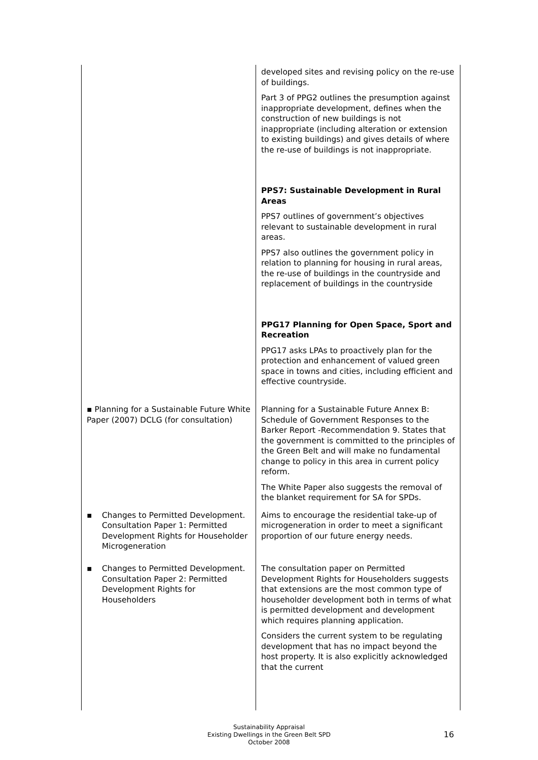| | developed sites and revising policy on the re-use of buildings. Part 3 of PPG2 outlines the presumption against inappropriate development, defines when the construction of new buildings is not inappropriate (including alteration or extension to existing buildings) and gives details of where the re-use of buildings is not inappropriate. PPS7: Sustainable Development in Rural Areas PPS7 outlines of government’s objectives relevant to sustainable development in rural areas. PPS7 also outlines the government policy in relation to planning for housing in rural areas, the re-use of buildings in the countryside and replacement of buildings in the countryside PPG17 Planning for Open Space, Sport and Recreation PPG17 asks LPAs to proactively plan for the protection and enhancement of valued green space in towns and cities, including efficient and effective countryside. |
| ▪ Planning for a Sustainable Future White Paper (2007) DCLG (for consultation) | Planning for a Sustainable Future Annex B: Schedule of Government Responses to the Barker Report -Recommendation 9. States that the government is committed to the principles of the Green Belt and will make no fundamental change to policy in this area in current policy reform. The White Paper also suggests the removal of the blanket requirement for SA for SPDs. |
| ▪ Changes to Permitted Development. Consultation Paper 1: Permitted Development Rights for Householder Microgeneration | Aims to encourage the residential take-up of microgeneration in order to meet a significant proportion of our future energy needs. |
| ▪ Changes to Permitted Development. Consultation Paper 2: Permitted Development Rights for Householders | The consultation paper on Permitted Development Rights for Householders suggests that extensions are the most common type of householder development both in terms of what is permitted development and development which requires planning application. Considers the current system to be regulating development that has no impact beyond the host property. It is also explicitly acknowledged that the current |
Sustainability Appraisal
Existing Dwellings in the Green Belt SPD
October 2008
16